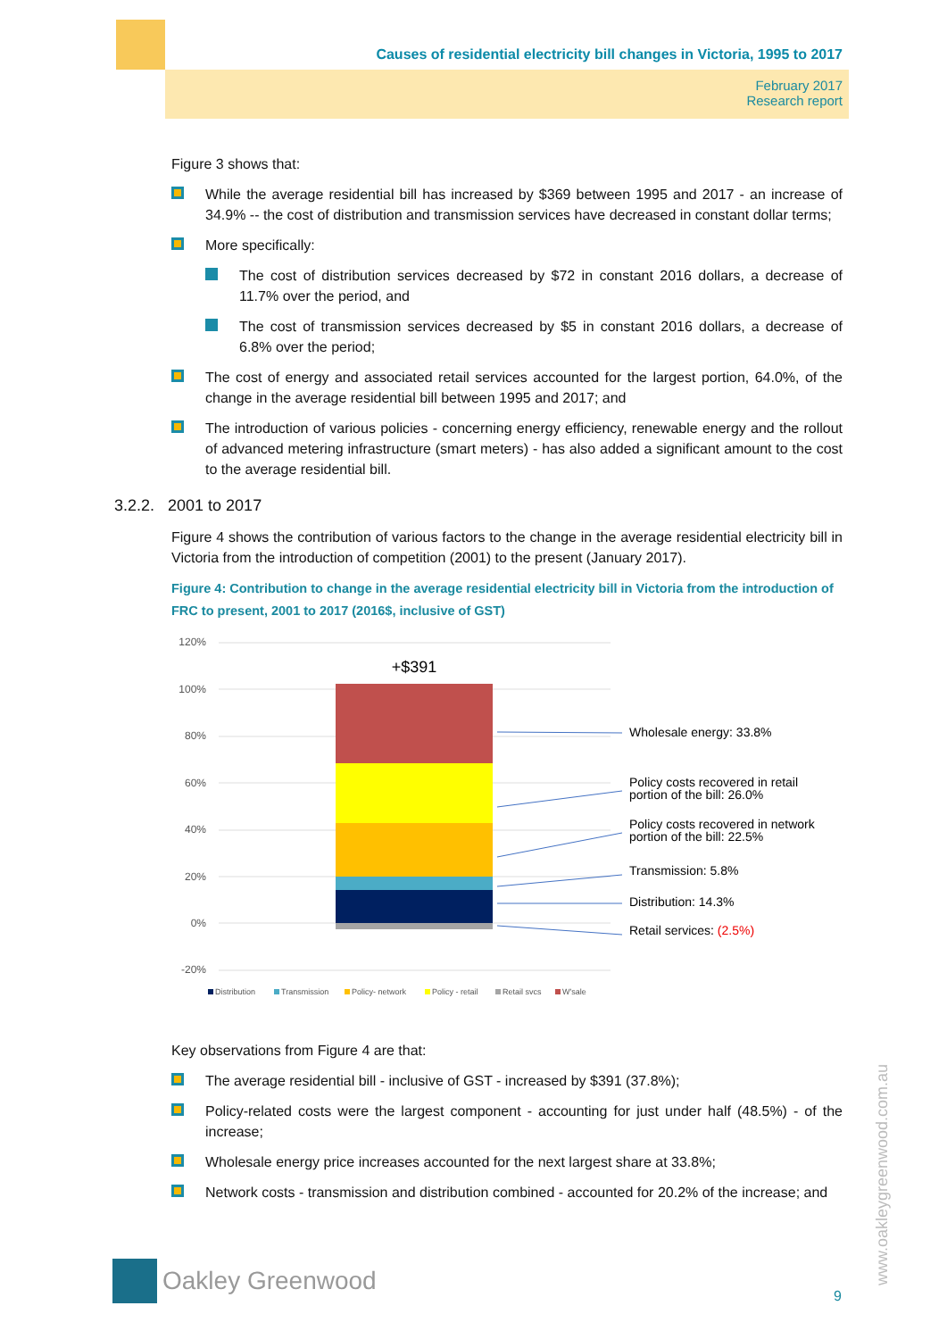Causes of residential electricity bill changes in Victoria, 1995 to 2017
February 2017
Research report
Figure 3 shows that:
While the average residential bill has increased by $369 between 1995 and 2017 - an increase of 34.9% -- the cost of distribution and transmission services have decreased in constant dollar terms;
More specifically:
The cost of distribution services decreased by $72 in constant 2016 dollars, a decrease of 11.7% over the period, and
The cost of transmission services decreased by $5 in constant 2016 dollars, a decrease of 6.8% over the period;
The cost of energy and associated retail services accounted for the largest portion, 64.0%, of the change in the average residential bill between 1995 and 2017; and
The introduction of various policies - concerning energy efficiency, renewable energy and the rollout of advanced metering infrastructure (smart meters) - has also added a significant amount to the cost to the average residential bill.
3.2.2. 2001 to 2017
Figure 4 shows the contribution of various factors to the change in the average residential electricity bill in Victoria from the introduction of competition (2001) to the present (January 2017).
Figure 4: Contribution to change in the average residential electricity bill in Victoria from the introduction of FRC to present, 2001 to 2017 (2016$, inclusive of GST)
120%
100%
80%
60%
40%
20%
0%
-20%
+$391
Wholesale energy: 33.8%
Policy costs recovered in retail
portion of the bill: 26.0%
Policy costs recovered in network
portion of the bill: 22.5%
Transmission: 5.8%
Distribution: 14.3%
Retail services: (2.5%)
Distribution
Transmission
Policy- network
Policy - retail
Retail svcs
W'sale
Key observations from Figure 4 are that:
The average residential bill - inclusive of GST - increased by $391 (37.8%);
Policy-related costs were the largest component - accounting for just under half (48.5%) - of the increase;
Wholesale energy price increases accounted for the next largest share at 33.8%;
Network costs - transmission and distribution combined - accounted for 20.2% of the increase; and
Oakley Greenwood
9 www.oakleygreenwood.com.au